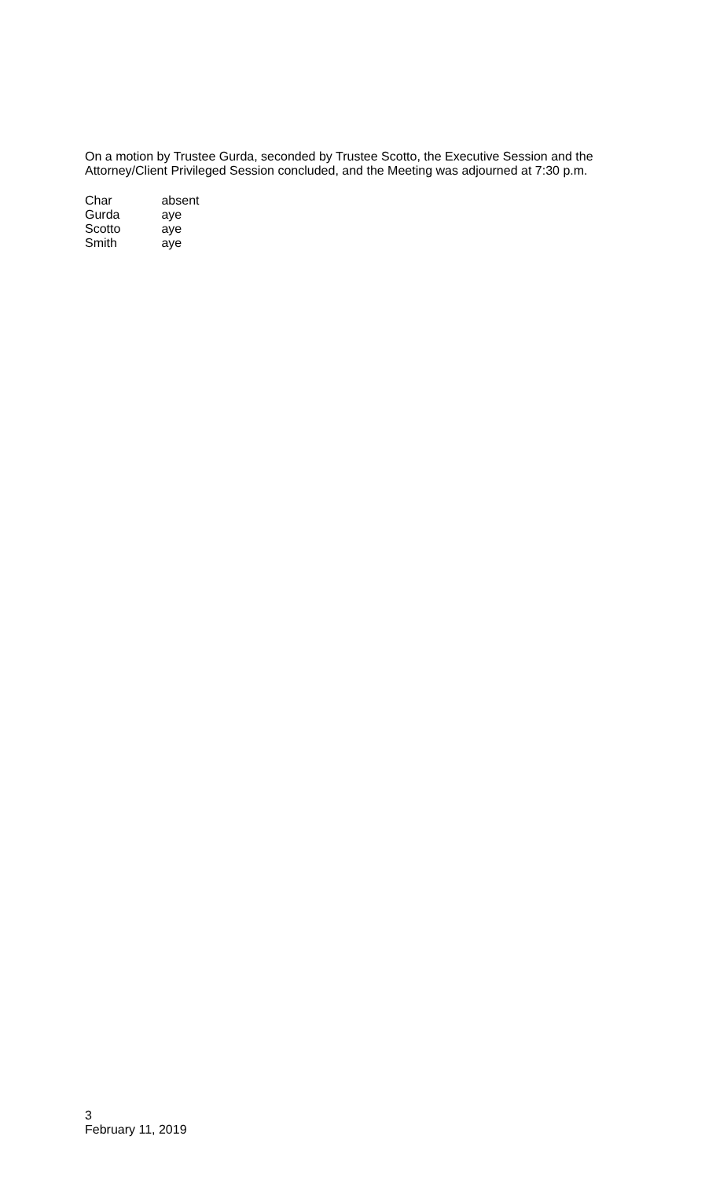On a motion by Trustee Gurda, seconded by Trustee Scotto, the Executive Session and the Attorney/Client Privileged Session concluded, and the Meeting was adjourned at 7:30 p.m.
Char absent
Gurda aye
Scotto aye
Smith aye
3
February 11, 2019